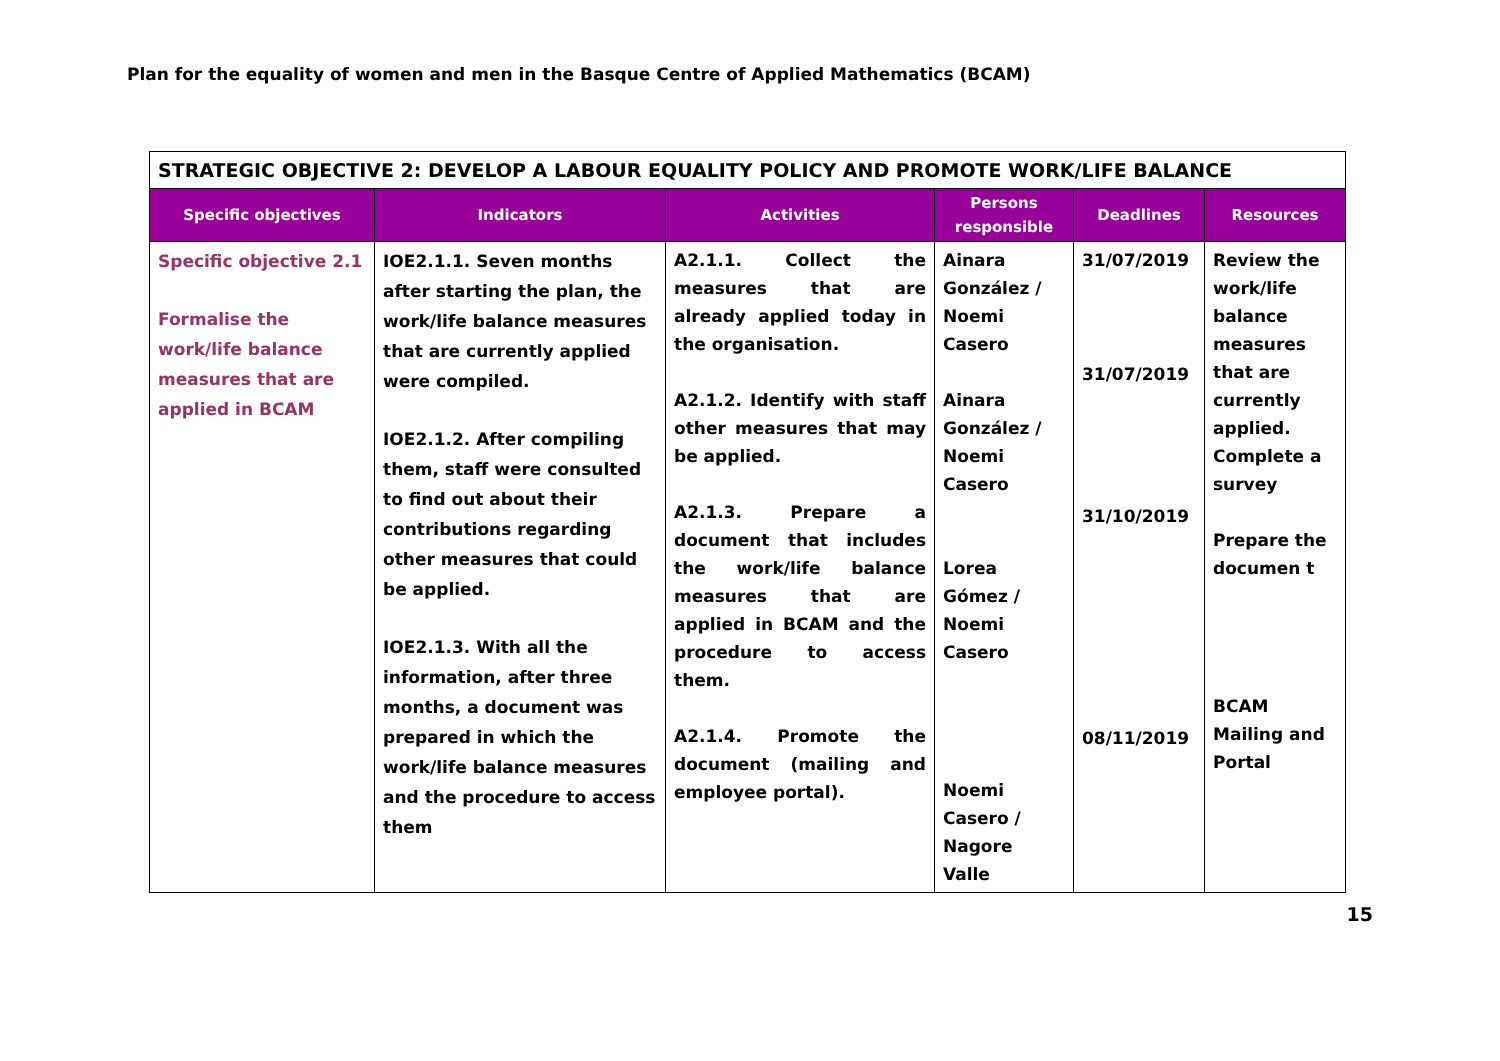Plan for the equality of women and men in the Basque Centre of Applied Mathematics (BCAM)
| STRATEGIC OBJECTIVE 2: DEVELOP A LABOUR EQUALITY POLICY AND PROMOTE WORK/LIFE BALANCE | | | | | |
| --- | --- | --- | --- | --- | --- |
| Specific objectives | Indicators | Activities | Persons responsible | Deadlines | Resources |
| Specific objective 2.1 Formalise the work/life balance measures that are applied in BCAM | IOE2.1.1. Seven months after starting the plan, the work/life balance measures that are currently applied were compiled. IOE2.1.2. After compiling them, staff were consulted to find out about their contributions regarding other measures that could be applied. IOE2.1.3. With all the information, after three months, a document was prepared in which the work/life balance measures and the procedure to access them | A2.1.1. Collect the measures that are already applied today in the organisation. A2.1.2. Identify with staff other measures that may be applied. A2.1.3. Prepare a document that includes the work/life balance measures that are applied in BCAM and the procedure to access them. A2.1.4. Promote the document (mailing and employee portal). | Ainara González / Noemi Casero Ainara González / Noemi Casero Lorea Gómez / Noemi Casero Noemi Casero / Nagore Valle | 31/07/2019 31/07/2019 31/10/2019 08/11/2019 | Review the work/life balance measures that are currently applied. Complete a survey Prepare the documen t BCAM Mailing and Portal |
15